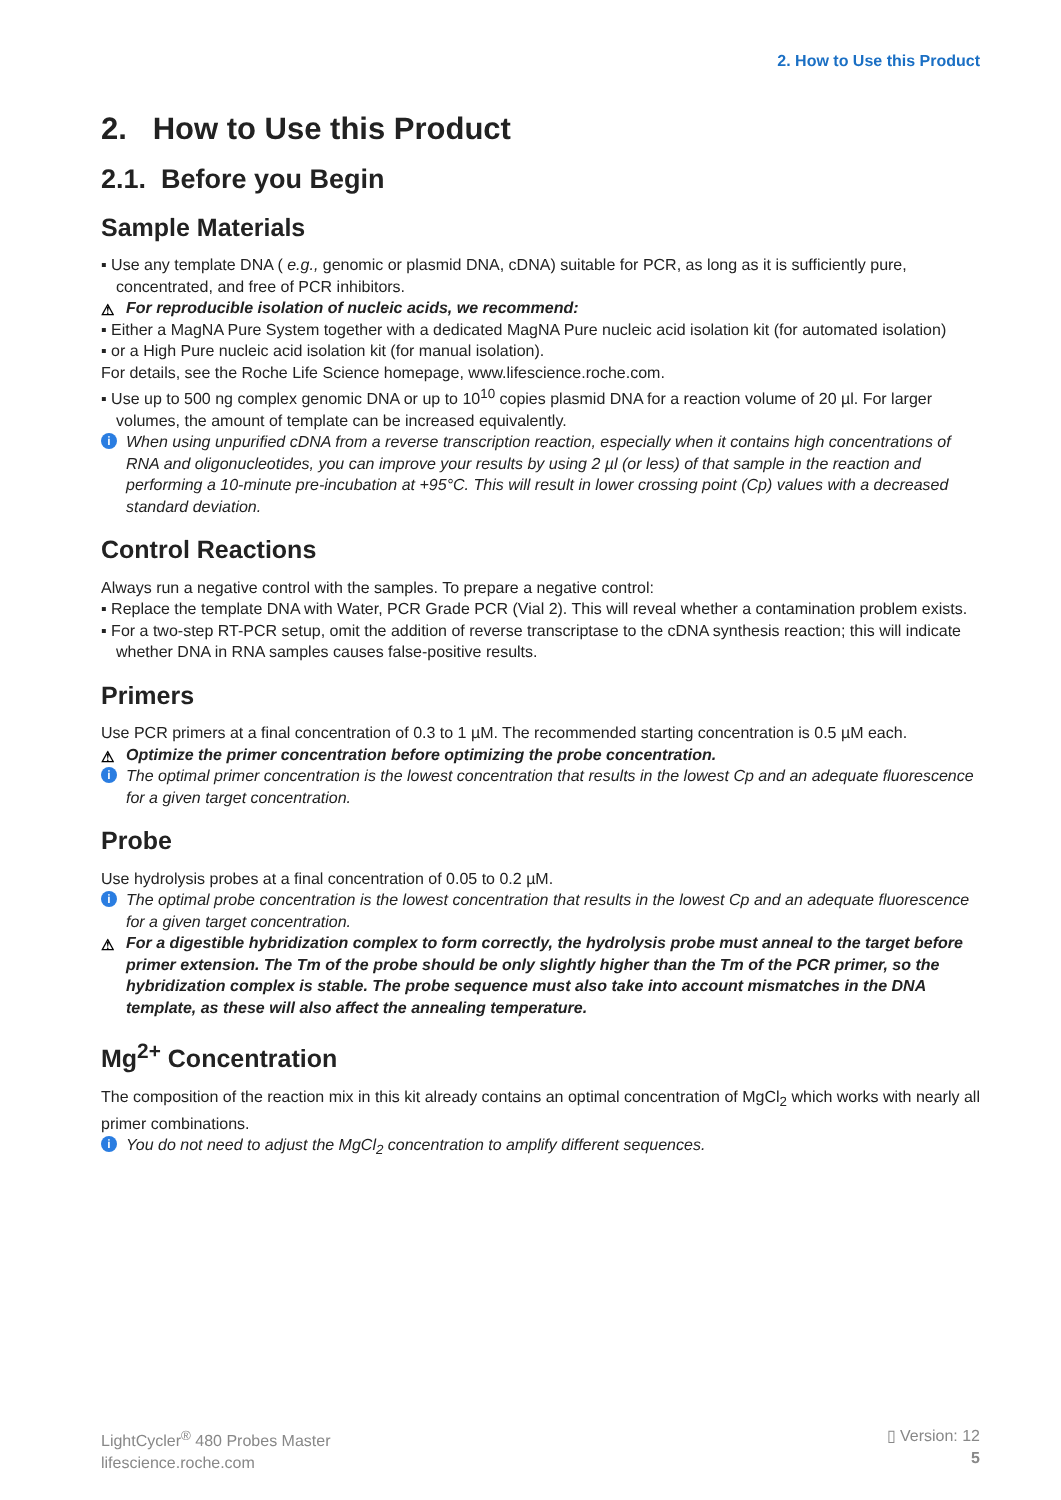2. How to Use this Product
2. How to Use this Product
2.1. Before you Begin
Sample Materials
▪ Use any template DNA ( e.g., genomic or plasmid DNA, cDNA) suitable for PCR, as long as it is sufficiently pure, concentrated, and free of PCR inhibitors.
⚠ For reproducible isolation of nucleic acids, we recommend:
▪ Either a MagNA Pure System together with a dedicated MagNA Pure nucleic acid isolation kit (for automated isolation)
▪ or a High Pure nucleic acid isolation kit (for manual isolation).
For details, see the Roche Life Science homepage, www.lifescience.roche.com.
▪ Use up to 500 ng complex genomic DNA or up to 10<sup>10</sup> copies plasmid DNA for a reaction volume of 20 µl. For larger volumes, the amount of template can be increased equivalently.
i When using unpurified cDNA from a reverse transcription reaction, especially when it contains high concentrations of RNA and oligonucleotides, you can improve your results by using 2 µl (or less) of that sample in the reaction and performing a 10-minute pre-incubation at +95°C. This will result in lower crossing point (Cp) values with a decreased standard deviation.
Control Reactions
Always run a negative control with the samples. To prepare a negative control:
▪ Replace the template DNA with Water, PCR Grade PCR (Vial 2). This will reveal whether a contamination problem exists.
▪ For a two-step RT-PCR setup, omit the addition of reverse transcriptase to the cDNA synthesis reaction; this will indicate whether DNA in RNA samples causes false-positive results.
Primers
Use PCR primers at a final concentration of 0.3 to 1 µM. The recommended starting concentration is 0.5 µM each.
⚠ Optimize the primer concentration before optimizing the probe concentration.
i The optimal primer concentration is the lowest concentration that results in the lowest Cp and an adequate fluorescence for a given target concentration.
Probe
Use hydrolysis probes at a final concentration of 0.05 to 0.2 µM.
i The optimal probe concentration is the lowest concentration that results in the lowest Cp and an adequate fluorescence for a given target concentration.
⚠ For a digestible hybridization complex to form correctly, the hydrolysis probe must anneal to the target before primer extension. The Tm of the probe should be only slightly higher than the Tm of the PCR primer, so the hybridization complex is stable. The probe sequence must also take into account mismatches in the DNA template, as these will also affect the annealing temperature.
Mg<sup>2+</sup> Concentration
The composition of the reaction mix in this kit already contains an optimal concentration of MgCl<sub>2</sub> which works with nearly all primer combinations.
i You do not need to adjust the MgCl<sub>2</sub> concentration to amplify different sequences.
LightCycler<sup>®</sup> 480 Probes Master
lifescience.roche.com
▯ Version: 12
5